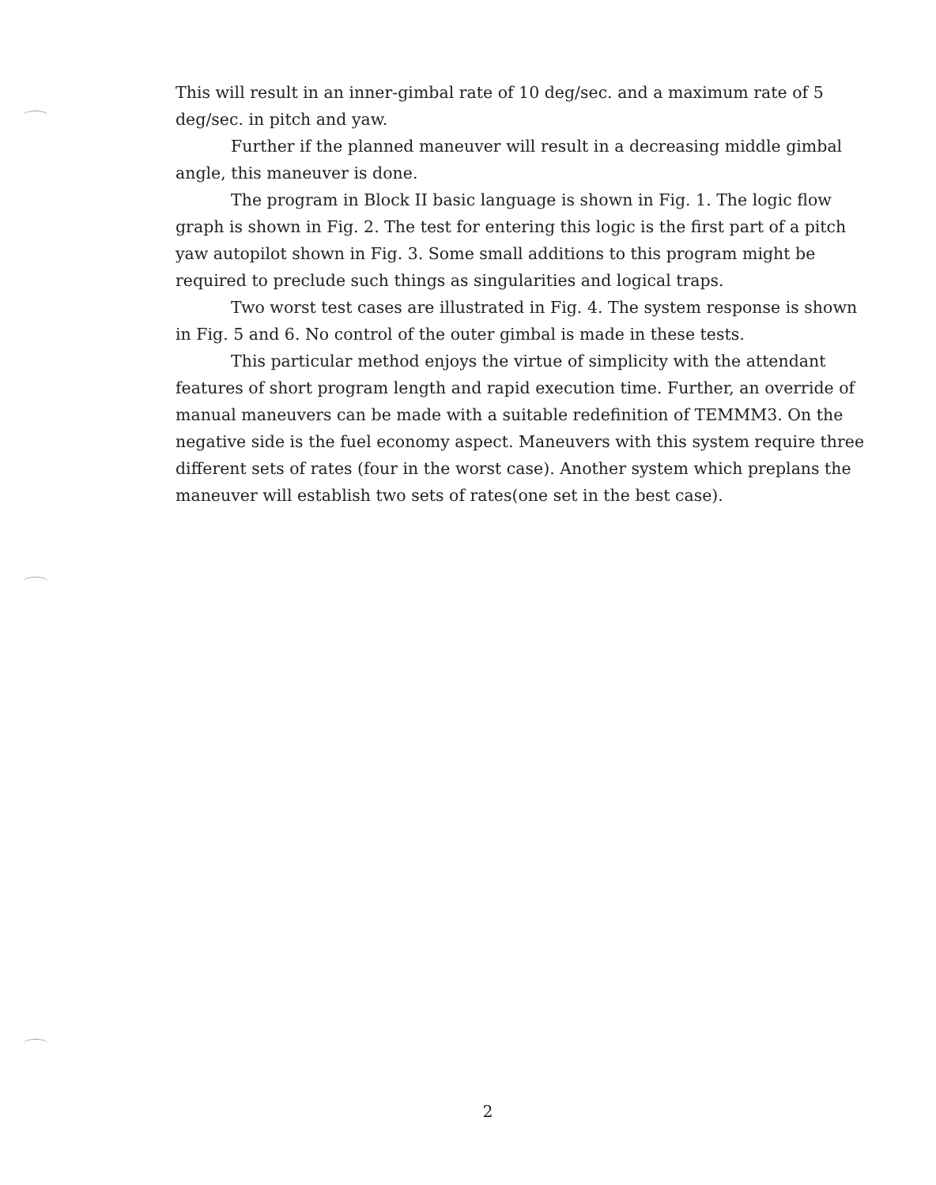This will result in an inner-gimbal rate of 10 deg/sec. and a maximum rate of 5 deg/sec. in pitch and yaw.
Further if the planned maneuver will result in a decreasing middle gimbal angle, this maneuver is done.
The program in Block II basic language is shown in Fig. 1. The logic flow graph is shown in Fig. 2. The test for entering this logic is the first part of a pitch yaw autopilot shown in Fig. 3. Some small additions to this program might be required to preclude such things as singularities and logical traps.
Two worst test cases are illustrated in Fig. 4. The system response is shown in Fig. 5 and 6. No control of the outer gimbal is made in these tests.
This particular method enjoys the virtue of simplicity with the attendant features of short program length and rapid execution time. Further, an override of manual maneuvers can be made with a suitable redefinition of TEMMM3. On the negative side is the fuel economy aspect. Maneuvers with this system require three different sets of rates (four in the worst case). Another system which preplans the maneuver will establish two sets of rates(one set in the best case).
2